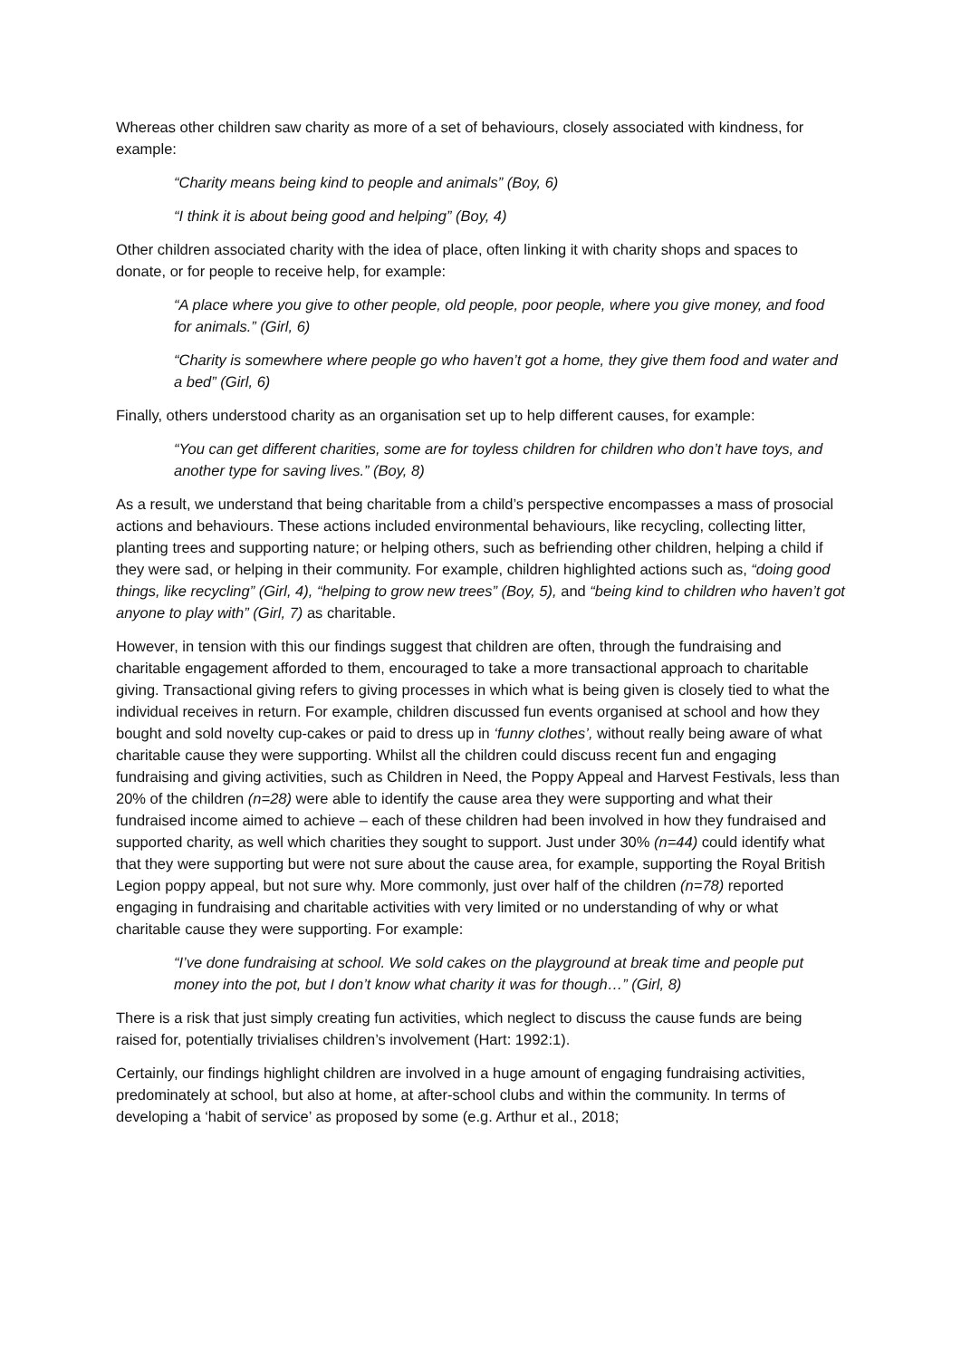Whereas other children saw charity as more of a set of behaviours, closely associated with kindness, for example:
“Charity means being kind to people and animals” (Boy, 6)
“I think it is about being good and helping” (Boy, 4)
Other children associated charity with the idea of place, often linking it with charity shops and spaces to donate, or for people to receive help, for example:
“A place where you give to other people, old people, poor people, where you give money, and food for animals.” (Girl, 6)
“Charity is somewhere where people go who haven’t got a home, they give them food and water and a bed” (Girl, 6)
Finally, others understood charity as an organisation set up to help different causes, for example:
“You can get different charities, some are for toyless children for children who don’t have toys, and another type for saving lives.” (Boy, 8)
As a result, we understand that being charitable from a child’s perspective encompasses a mass of prosocial actions and behaviours. These actions included environmental behaviours, like recycling, collecting litter, planting trees and supporting nature; or helping others, such as befriending other children, helping a child if they were sad, or helping in their community. For example, children highlighted actions such as, “doing good things, like recycling” (Girl, 4), “helping to grow new trees” (Boy, 5), and “being kind to children who haven’t got anyone to play with” (Girl, 7) as charitable.
However, in tension with this our findings suggest that children are often, through the fundraising and charitable engagement afforded to them, encouraged to take a more transactional approach to charitable giving. Transactional giving refers to giving processes in which what is being given is closely tied to what the individual receives in return. For example, children discussed fun events organised at school and how they bought and sold novelty cup-cakes or paid to dress up in ‘funny clothes’, without really being aware of what charitable cause they were supporting. Whilst all the children could discuss recent fun and engaging fundraising and giving activities, such as Children in Need, the Poppy Appeal and Harvest Festivals, less than 20% of the children (n=28) were able to identify the cause area they were supporting and what their fundraised income aimed to achieve – each of these children had been involved in how they fundraised and supported charity, as well which charities they sought to support. Just under 30% (n=44) could identify what that they were supporting but were not sure about the cause area, for example, supporting the Royal British Legion poppy appeal, but not sure why. More commonly, just over half of the children (n=78) reported engaging in fundraising and charitable activities with very limited or no understanding of why or what charitable cause they were supporting. For example:
“I’ve done fundraising at school. We sold cakes on the playground at break time and people put money into the pot, but I don’t know what charity it was for though…” (Girl, 8)
There is a risk that just simply creating fun activities, which neglect to discuss the cause funds are being raised for, potentially trivialises children’s involvement (Hart: 1992:1).
Certainly, our findings highlight children are involved in a huge amount of engaging fundraising activities, predominately at school, but also at home, at after-school clubs and within the community. In terms of developing a ‘habit of service’ as proposed by some (e.g. Arthur et al., 2018;